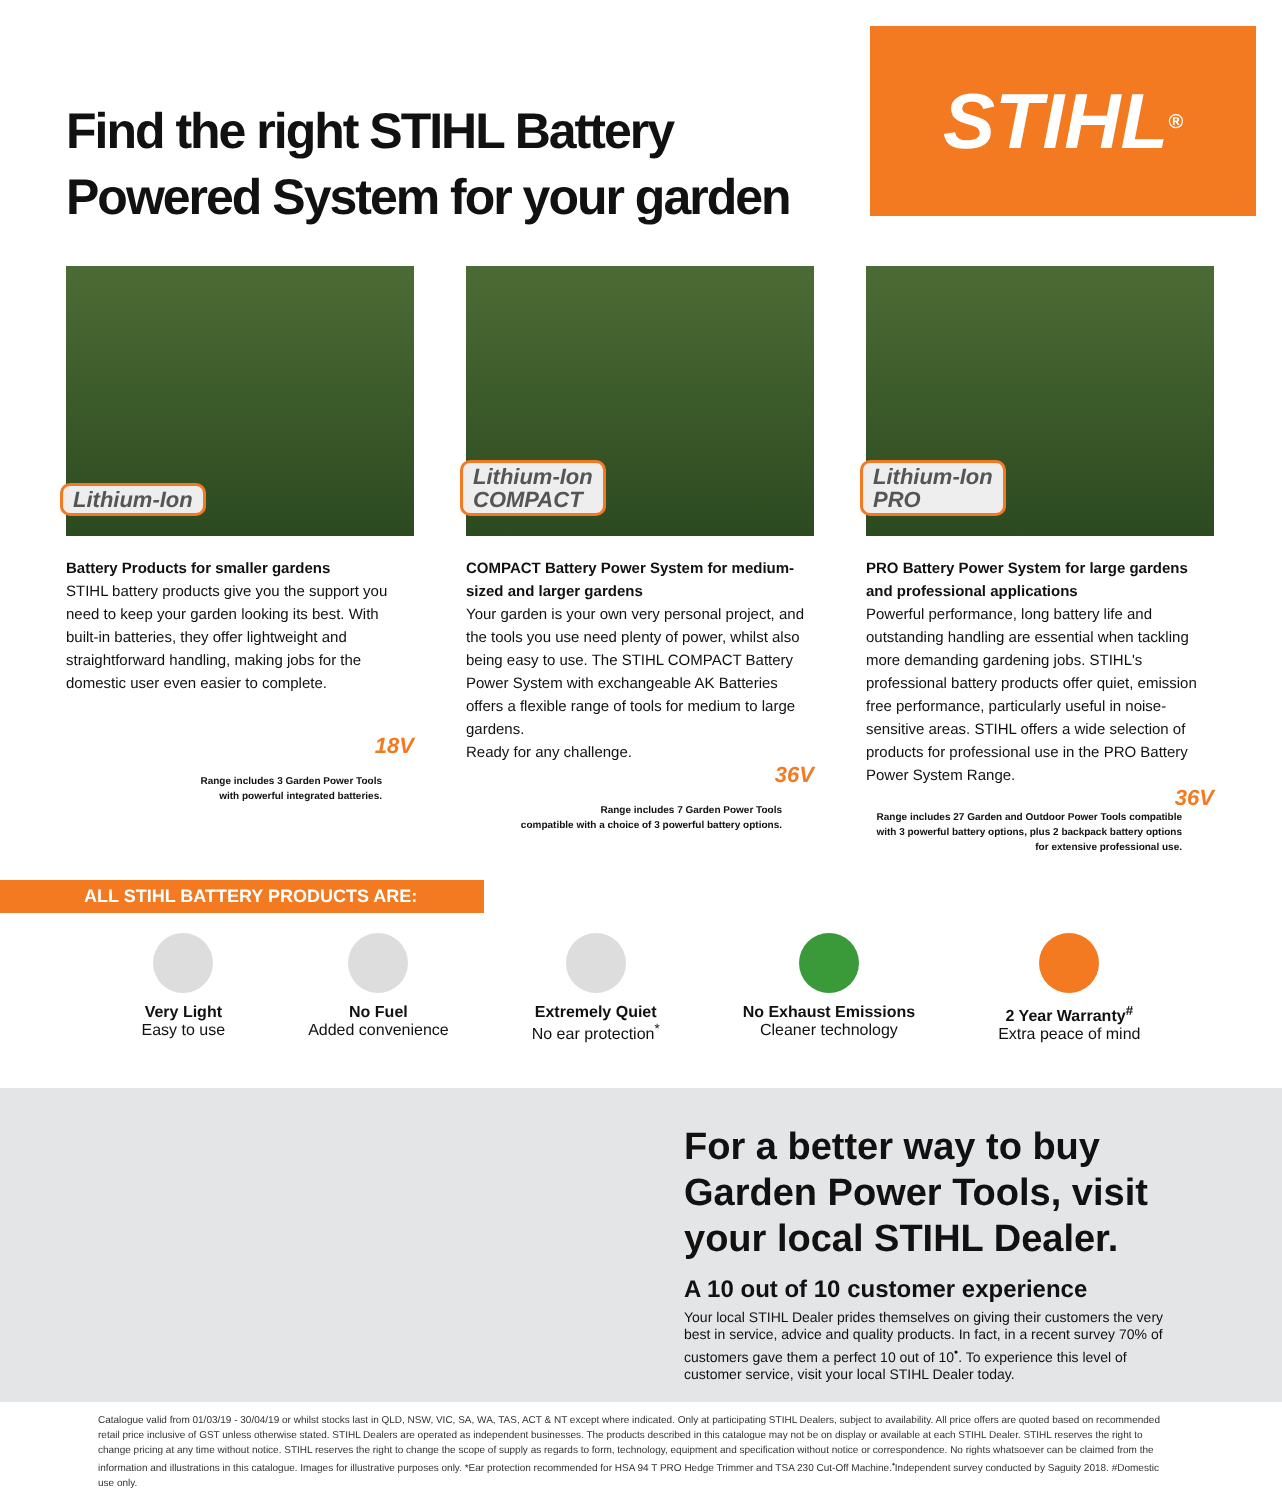Find the right STIHL Battery
Powered System for your garden
STIHL<sup>®</sup>
Lithium-Ion
Battery Products for smaller gardens
STIHL battery products give you the support you need to keep your garden looking its best. With built-in batteries, they offer lightweight and straightforward handling, making jobs for the domestic user even easier to complete.
18V
Range includes 3 Garden Power Tools
with powerful integrated batteries.
Lithium-Ion
COMPACT
COMPACT Battery Power System for medium-sized and larger gardens
Your garden is your own very personal project, and the tools you use need plenty of power, whilst also being easy to use. The STIHL COMPACT Battery Power System with exchangeable AK Batteries offers a flexible range of tools for medium to large gardens.
Ready for any challenge.
36V
Range includes 7 Garden Power Tools
compatible with a choice of 3 powerful battery options.
Lithium-Ion
PRO
PRO Battery Power System for large gardens and professional applications
Powerful performance, long battery life and outstanding handling are essential when tackling more demanding gardening jobs. STIHL's professional battery products offer quiet, emission free performance, particularly useful in noise-sensitive areas. STIHL offers a wide selection of products for professional use in the PRO Battery Power System Range.
36V
Range includes 27 Garden and Outdoor Power Tools compatible with 3 powerful battery options, plus 2 backpack battery options for extensive professional use.
ALL STIHL BATTERY PRODUCTS ARE:
Very Light
Easy to use
No Fuel
Added convenience
Extremely Quiet
No ear protection<sup>*</sup>
No Exhaust Emissions
Cleaner technology
2 Year Warranty<sup>#</sup>
Extra peace of mind
For a better way to buy Garden Power Tools, visit your local STIHL Dealer.
A 10 out of 10 customer experience
Your local STIHL Dealer prides themselves on giving their customers the very best in service, advice and quality products. In fact, in a recent survey 70% of customers gave them a perfect 10 out of 10<sup>•</sup>. To experience this level of customer service, visit your local STIHL Dealer today.
Catalogue valid from 01/03/19 - 30/04/19 or whilst stocks last in QLD, NSW, VIC, SA, WA, TAS, ACT & NT except where indicated. Only at participating STIHL Dealers, subject to availability. All price offers are quoted based on recommended retail price inclusive of GST unless otherwise stated. STIHL Dealers are operated as independent businesses. The products described in this catalogue may not be on display or available at each STIHL Dealer. STIHL reserves the right to change pricing at any time without notice. STIHL reserves the right to change the scope of supply as regards to form, technology, equipment and specification without notice or correspondence. No rights whatsoever can be claimed from the information and illustrations in this catalogue. Images for illustrative purposes only. *Ear protection recommended for HSA 94 T PRO Hedge Trimmer and TSA 230 Cut-Off Machine.<sup>•</sup>Independent survey conducted by Saguity 2018. #Domestic use only.